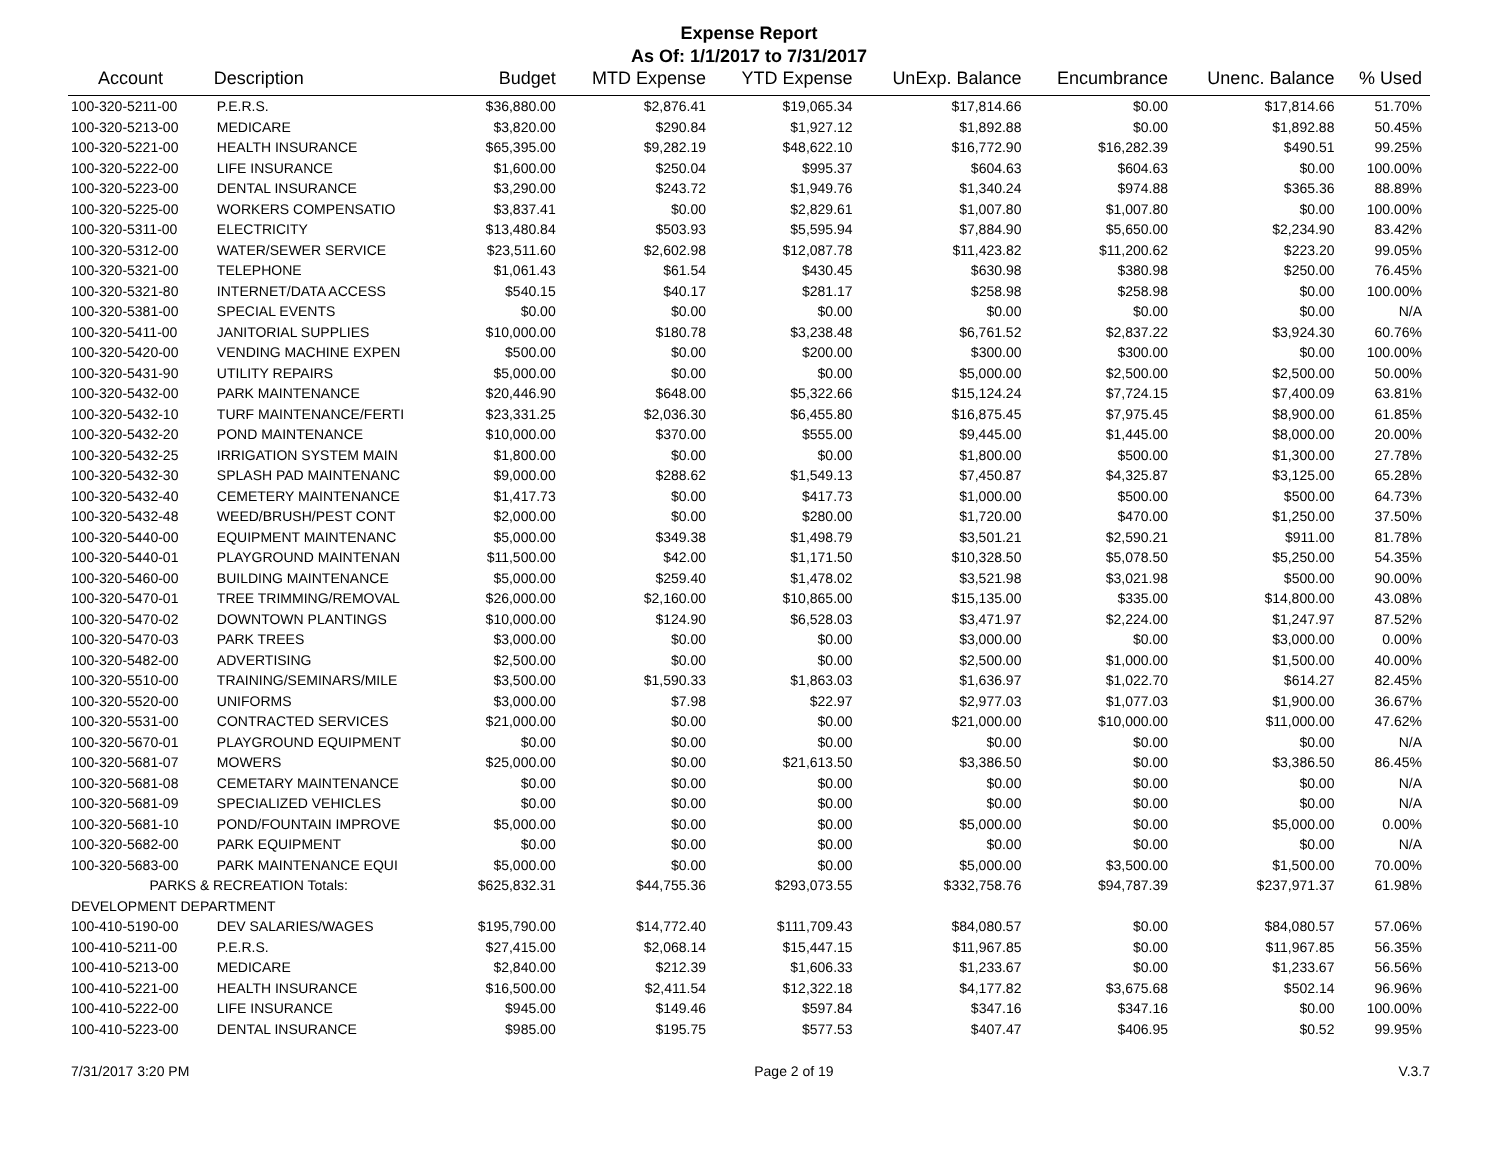Expense Report
As Of: 1/1/2017 to 7/31/2017
| Account | Description | Budget | MTD Expense | YTD Expense | UnExp. Balance | Encumbrance | Unenc. Balance | % Used |
| --- | --- | --- | --- | --- | --- | --- | --- | --- |
| 100-320-5211-00 | P.E.R.S. | $36,880.00 | $2,876.41 | $19,065.34 | $17,814.66 | $0.00 | $17,814.66 | 51.70% |
| 100-320-5213-00 | MEDICARE | $3,820.00 | $290.84 | $1,927.12 | $1,892.88 | $0.00 | $1,892.88 | 50.45% |
| 100-320-5221-00 | HEALTH INSURANCE | $65,395.00 | $9,282.19 | $48,622.10 | $16,772.90 | $16,282.39 | $490.51 | 99.25% |
| 100-320-5222-00 | LIFE INSURANCE | $1,600.00 | $250.04 | $995.37 | $604.63 | $604.63 | $0.00 | 100.00% |
| 100-320-5223-00 | DENTAL INSURANCE | $3,290.00 | $243.72 | $1,949.76 | $1,340.24 | $974.88 | $365.36 | 88.89% |
| 100-320-5225-00 | WORKERS COMPENSATIO | $3,837.41 | $0.00 | $2,829.61 | $1,007.80 | $1,007.80 | $0.00 | 100.00% |
| 100-320-5311-00 | ELECTRICITY | $13,480.84 | $503.93 | $5,595.94 | $7,884.90 | $5,650.00 | $2,234.90 | 83.42% |
| 100-320-5312-00 | WATER/SEWER SERVICE | $23,511.60 | $2,602.98 | $12,087.78 | $11,423.82 | $11,200.62 | $223.20 | 99.05% |
| 100-320-5321-00 | TELEPHONE | $1,061.43 | $61.54 | $430.45 | $630.98 | $380.98 | $250.00 | 76.45% |
| 100-320-5321-80 | INTERNET/DATA ACCESS | $540.15 | $40.17 | $281.17 | $258.98 | $258.98 | $0.00 | 100.00% |
| 100-320-5381-00 | SPECIAL EVENTS | $0.00 | $0.00 | $0.00 | $0.00 | $0.00 | $0.00 | N/A |
| 100-320-5411-00 | JANITORIAL SUPPLIES | $10,000.00 | $180.78 | $3,238.48 | $6,761.52 | $2,837.22 | $3,924.30 | 60.76% |
| 100-320-5420-00 | VENDING MACHINE EXPEN | $500.00 | $0.00 | $200.00 | $300.00 | $300.00 | $0.00 | 100.00% |
| 100-320-5431-90 | UTILITY REPAIRS | $5,000.00 | $0.00 | $0.00 | $5,000.00 | $2,500.00 | $2,500.00 | 50.00% |
| 100-320-5432-00 | PARK MAINTENANCE | $20,446.90 | $648.00 | $5,322.66 | $15,124.24 | $7,724.15 | $7,400.09 | 63.81% |
| 100-320-5432-10 | TURF MAINTENANCE/FERTI | $23,331.25 | $2,036.30 | $6,455.80 | $16,875.45 | $7,975.45 | $8,900.00 | 61.85% |
| 100-320-5432-20 | POND MAINTENANCE | $10,000.00 | $370.00 | $555.00 | $9,445.00 | $1,445.00 | $8,000.00 | 20.00% |
| 100-320-5432-25 | IRRIGATION SYSTEM MAIN | $1,800.00 | $0.00 | $0.00 | $1,800.00 | $500.00 | $1,300.00 | 27.78% |
| 100-320-5432-30 | SPLASH PAD MAINTENANC | $9,000.00 | $288.62 | $1,549.13 | $7,450.87 | $4,325.87 | $3,125.00 | 65.28% |
| 100-320-5432-40 | CEMETERY MAINTENANCE | $1,417.73 | $0.00 | $417.73 | $1,000.00 | $500.00 | $500.00 | 64.73% |
| 100-320-5432-48 | WEED/BRUSH/PEST CONT | $2,000.00 | $0.00 | $280.00 | $1,720.00 | $470.00 | $1,250.00 | 37.50% |
| 100-320-5440-00 | EQUIPMENT MAINTENANC | $5,000.00 | $349.38 | $1,498.79 | $3,501.21 | $2,590.21 | $911.00 | 81.78% |
| 100-320-5440-01 | PLAYGROUND MAINTENAN | $11,500.00 | $42.00 | $1,171.50 | $10,328.50 | $5,078.50 | $5,250.00 | 54.35% |
| 100-320-5460-00 | BUILDING MAINTENANCE | $5,000.00 | $259.40 | $1,478.02 | $3,521.98 | $3,021.98 | $500.00 | 90.00% |
| 100-320-5470-01 | TREE TRIMMING/REMOVAL | $26,000.00 | $2,160.00 | $10,865.00 | $15,135.00 | $335.00 | $14,800.00 | 43.08% |
| 100-320-5470-02 | DOWNTOWN PLANTINGS | $10,000.00 | $124.90 | $6,528.03 | $3,471.97 | $2,224.00 | $1,247.97 | 87.52% |
| 100-320-5470-03 | PARK TREES | $3,000.00 | $0.00 | $0.00 | $3,000.00 | $0.00 | $3,000.00 | 0.00% |
| 100-320-5482-00 | ADVERTISING | $2,500.00 | $0.00 | $0.00 | $2,500.00 | $1,000.00 | $1,500.00 | 40.00% |
| 100-320-5510-00 | TRAINING/SEMINARS/MILE | $3,500.00 | $1,590.33 | $1,863.03 | $1,636.97 | $1,022.70 | $614.27 | 82.45% |
| 100-320-5520-00 | UNIFORMS | $3,000.00 | $7.98 | $22.97 | $2,977.03 | $1,077.03 | $1,900.00 | 36.67% |
| 100-320-5531-00 | CONTRACTED SERVICES | $21,000.00 | $0.00 | $0.00 | $21,000.00 | $10,000.00 | $11,000.00 | 47.62% |
| 100-320-5670-01 | PLAYGROUND EQUIPMENT | $0.00 | $0.00 | $0.00 | $0.00 | $0.00 | $0.00 | N/A |
| 100-320-5681-07 | MOWERS | $25,000.00 | $0.00 | $21,613.50 | $3,386.50 | $0.00 | $3,386.50 | 86.45% |
| 100-320-5681-08 | CEMETARY MAINTENANCE | $0.00 | $0.00 | $0.00 | $0.00 | $0.00 | $0.00 | N/A |
| 100-320-5681-09 | SPECIALIZED VEHICLES | $0.00 | $0.00 | $0.00 | $0.00 | $0.00 | $0.00 | N/A |
| 100-320-5681-10 | POND/FOUNTAIN IMPROVE | $5,000.00 | $0.00 | $0.00 | $5,000.00 | $0.00 | $5,000.00 | 0.00% |
| 100-320-5682-00 | PARK EQUIPMENT | $0.00 | $0.00 | $0.00 | $0.00 | $0.00 | $0.00 | N/A |
| 100-320-5683-00 | PARK MAINTENANCE EQUI | $5,000.00 | $0.00 | $0.00 | $5,000.00 | $3,500.00 | $1,500.00 | 70.00% |
| PARKS & RECREATION Totals: | | $625,832.31 | $44,755.36 | $293,073.55 | $332,758.76 | $94,787.39 | $237,971.37 | 61.98% |
| DEVELOPMENT DEPARTMENT | | | | | | | | |
| 100-410-5190-00 | DEV SALARIES/WAGES | $195,790.00 | $14,772.40 | $111,709.43 | $84,080.57 | $0.00 | $84,080.57 | 57.06% |
| 100-410-5211-00 | P.E.R.S. | $27,415.00 | $2,068.14 | $15,447.15 | $11,967.85 | $0.00 | $11,967.85 | 56.35% |
| 100-410-5213-00 | MEDICARE | $2,840.00 | $212.39 | $1,606.33 | $1,233.67 | $0.00 | $1,233.67 | 56.56% |
| 100-410-5221-00 | HEALTH INSURANCE | $16,500.00 | $2,411.54 | $12,322.18 | $4,177.82 | $3,675.68 | $502.14 | 96.96% |
| 100-410-5222-00 | LIFE INSURANCE | $945.00 | $149.46 | $597.84 | $347.16 | $347.16 | $0.00 | 100.00% |
| 100-410-5223-00 | DENTAL INSURANCE | $985.00 | $195.75 | $577.53 | $407.47 | $406.95 | $0.52 | 99.95% |
7/31/2017 3:20 PM Page 2 of 19 V.3.7